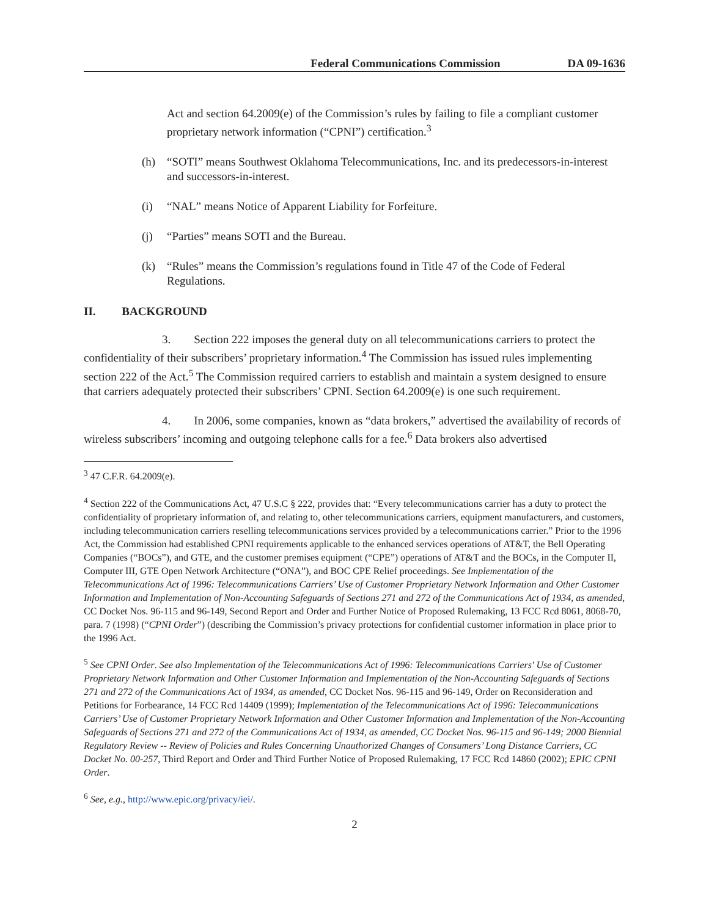Federal Communications Commission DA 09-1636
Act and section 64.2009(e) of the Commission’s rules by failing to file a compliant customer proprietary network information (“CPNI”) certification.<sup>3</sup>
(h) “SOTI” means Southwest Oklahoma Telecommunications, Inc. and its predecessors-in-interest and successors-in-interest.
(i) “NAL” means Notice of Apparent Liability for Forfeiture.
(j) “Parties” means SOTI and the Bureau.
(k) “Rules” means the Commission’s regulations found in Title 47 of the Code of Federal Regulations.
II. BACKGROUND
3. Section 222 imposes the general duty on all telecommunications carriers to protect the confidentiality of their subscribers’ proprietary information.<sup>4</sup> The Commission has issued rules implementing section 222 of the Act.<sup>5</sup> The Commission required carriers to establish and maintain a system designed to ensure that carriers adequately protected their subscribers’ CPNI. Section 64.2009(e) is one such requirement.
4. In 2006, some companies, known as “data brokers,” advertised the availability of records of wireless subscribers’ incoming and outgoing telephone calls for a fee.<sup>6</sup> Data brokers also advertised
<sup>3</sup> 47 C.F.R. 64.2009(e).
<sup>4</sup> Section 222 of the Communications Act, 47 U.S.C § 222, provides that: “Every telecommunications carrier has a duty to protect the confidentiality of proprietary information of, and relating to, other telecommunications carriers, equipment manufacturers, and customers, including telecommunication carriers reselling telecommunications services provided by a telecommunications carrier.” Prior to the 1996 Act, the Commission had established CPNI requirements applicable to the enhanced services operations of AT&T, the Bell Operating Companies (“BOCs”), and GTE, and the customer premises equipment (“CPE”) operations of AT&T and the BOCs, in the Computer II, Computer III, GTE Open Network Architecture (“ONA”), and BOC CPE Relief proceedings. See Implementation of the Telecommunications Act of 1996: Telecommunications Carriers’ Use of Customer Proprietary Network Information and Other Customer Information and Implementation of Non-Accounting Safeguards of Sections 271 and 272 of the Communications Act of 1934, as amended, CC Docket Nos. 96-115 and 96-149, Second Report and Order and Further Notice of Proposed Rulemaking, 13 FCC Rcd 8061, 8068-70, para. 7 (1998) (“CPNI Order”) (describing the Commission’s privacy protections for confidential customer information in place prior to the 1996 Act.
<sup>5</sup> See CPNI Order. See also Implementation of the Telecommunications Act of 1996: Telecommunications Carriers' Use of Customer Proprietary Network Information and Other Customer Information and Implementation of the Non-Accounting Safeguards of Sections 271 and 272 of the Communications Act of 1934, as amended, CC Docket Nos. 96-115 and 96-149, Order on Reconsideration and Petitions for Forbearance, 14 FCC Rcd 14409 (1999); Implementation of the Telecommunications Act of 1996: Telecommunications Carriers’ Use of Customer Proprietary Network Information and Other Customer Information and Implementation of the Non-Accounting Safeguards of Sections 271 and 272 of the Communications Act of 1934, as amended, CC Docket Nos. 96-115 and 96-149; 2000 Biennial Regulatory Review -- Review of Policies and Rules Concerning Unauthorized Changes of Consumers’ Long Distance Carriers, CC Docket No. 00-257, Third Report and Order and Third Further Notice of Proposed Rulemaking, 17 FCC Rcd 14860 (2002); EPIC CPNI Order.
<sup>6</sup> See, e.g., http://www.epic.org/privacy/iei/.
2